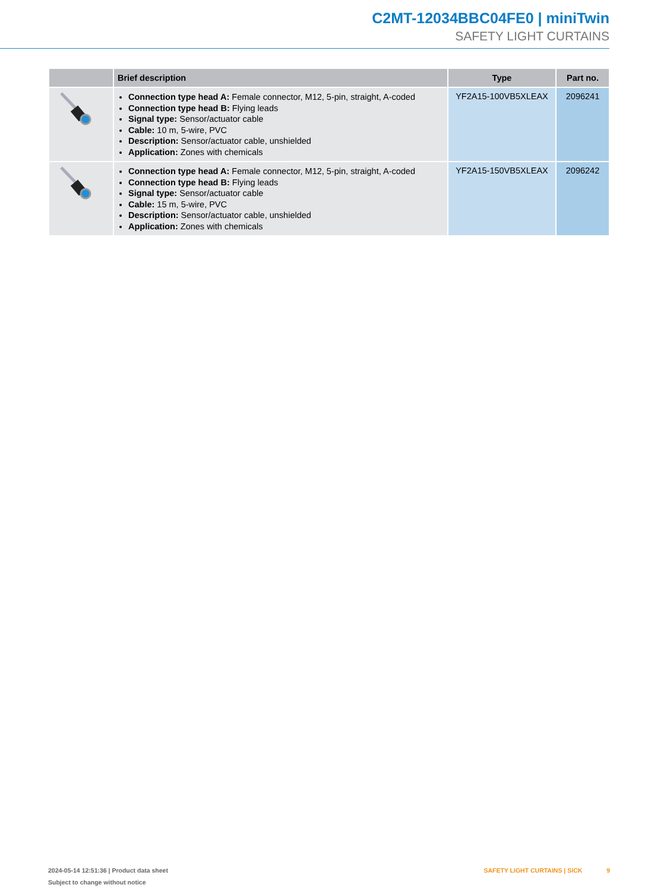C2MT-12034BBC04FE0 | miniTwin
SAFETY LIGHT CURTAINS
| | Brief description | Type | Part no. |
| --- | --- | --- | --- |
| | Connection type head A: Female connector, M12, 5-pin, straight, A-coded Connection type head B: Flying leads Signal type: Sensor/actuator cable Cable: 10 m, 5-wire, PVC Description: Sensor/actuator cable, unshielded Application: Zones with chemicals | YF2A15-100VB5XLEAX | 2096241 |
| | Connection type head A: Female connector, M12, 5-pin, straight, A-coded Connection type head B: Flying leads Signal type: Sensor/actuator cable Cable: 15 m, 5-wire, PVC Description: Sensor/actuator cable, unshielded Application: Zones with chemicals | YF2A15-150VB5XLEAX | 2096242 |
2024-05-14 12:51:36 | Product data sheet
Subject to change without notice
SAFETY LIGHT CURTAINS | SICK 9